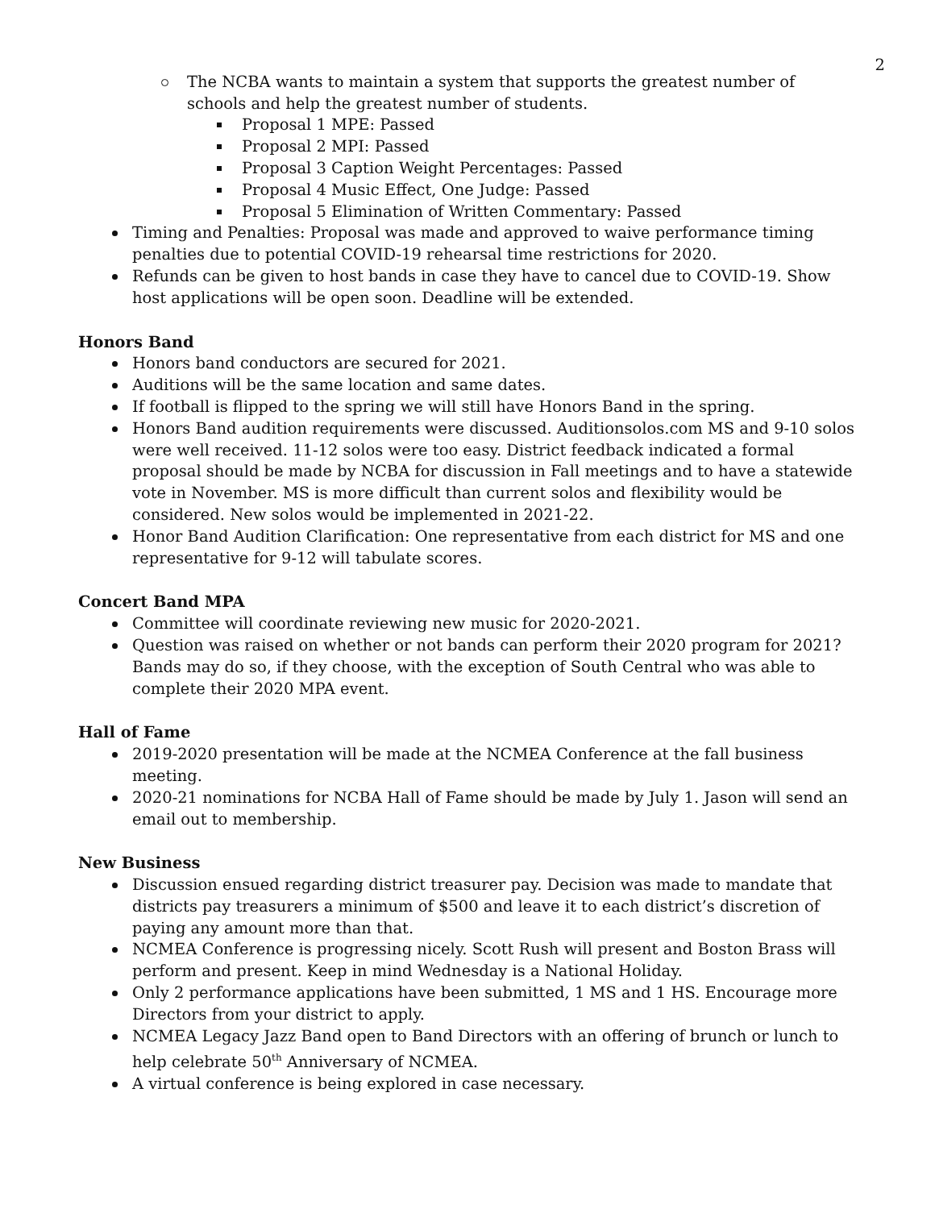2
The NCBA wants to maintain a system that supports the greatest number of schools and help the greatest number of students.
Proposal 1 MPE: Passed
Proposal 2 MPI: Passed
Proposal 3 Caption Weight Percentages: Passed
Proposal 4 Music Effect, One Judge: Passed
Proposal 5 Elimination of Written Commentary: Passed
Timing and Penalties: Proposal was made and approved to waive performance timing penalties due to potential COVID-19 rehearsal time restrictions for 2020.
Refunds can be given to host bands in case they have to cancel due to COVID-19. Show host applications will be open soon. Deadline will be extended.
Honors Band
Honors band conductors are secured for 2021.
Auditions will be the same location and same dates.
If football is flipped to the spring we will still have Honors Band in the spring.
Honors Band audition requirements were discussed. Auditionsolos.com MS and 9-10 solos were well received. 11-12 solos were too easy. District feedback indicated a formal proposal should be made by NCBA for discussion in Fall meetings and to have a statewide vote in November. MS is more difficult than current solos and flexibility would be considered. New solos would be implemented in 2021-22.
Honor Band Audition Clarification: One representative from each district for MS and one representative for 9-12 will tabulate scores.
Concert Band MPA
Committee will coordinate reviewing new music for 2020-2021.
Question was raised on whether or not bands can perform their 2020 program for 2021? Bands may do so, if they choose, with the exception of South Central who was able to complete their 2020 MPA event.
Hall of Fame
2019-2020 presentation will be made at the NCMEA Conference at the fall business meeting.
2020-21 nominations for NCBA Hall of Fame should be made by July 1. Jason will send an email out to membership.
New Business
Discussion ensued regarding district treasurer pay. Decision was made to mandate that districts pay treasurers a minimum of $500 and leave it to each district’s discretion of paying any amount more than that.
NCMEA Conference is progressing nicely. Scott Rush will present and Boston Brass will perform and present. Keep in mind Wednesday is a National Holiday.
Only 2 performance applications have been submitted, 1 MS and 1 HS. Encourage more Directors from your district to apply.
NCMEA Legacy Jazz Band open to Band Directors with an offering of brunch or lunch to help celebrate 50<sup>th</sup> Anniversary of NCMEA.
A virtual conference is being explored in case necessary.